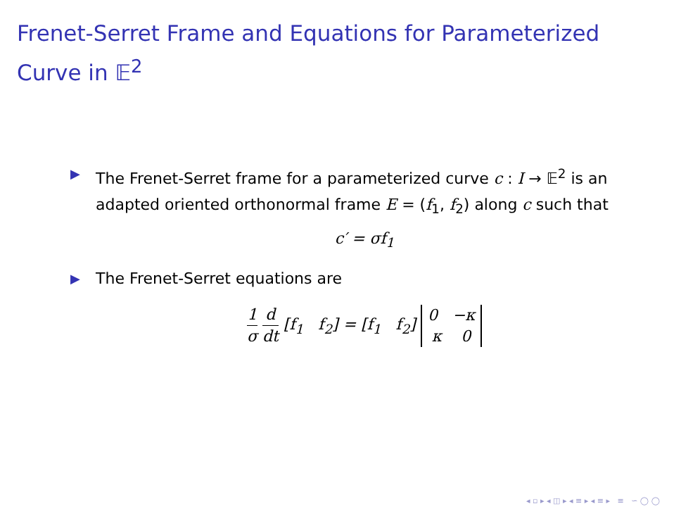Frenet-Serret Frame and Equations for Parameterized
Curve in 𝔼<sup>2</sup>
▶ The Frenet-Serret frame for a parameterized curve c : I → 𝔼<sup>2</sup> is an adapted oriented orthonormal frame E = (f<sub>1</sub>, f<sub>2</sub>) along c such that
c′ = σf<sub>1</sub>
▶ The Frenet-Serret equations are
1 σ d dt [f<sub>1</sub> f<sub>2</sub>] = [f<sub>1</sub> f<sub>2</sub>] 0 −κ
κ 0
◂ ▫ ▸ ◂ ◫ ▸ ◂ ≡ ▸ ◂ ≡ ▸ ≡ ∽ ◯ ◯